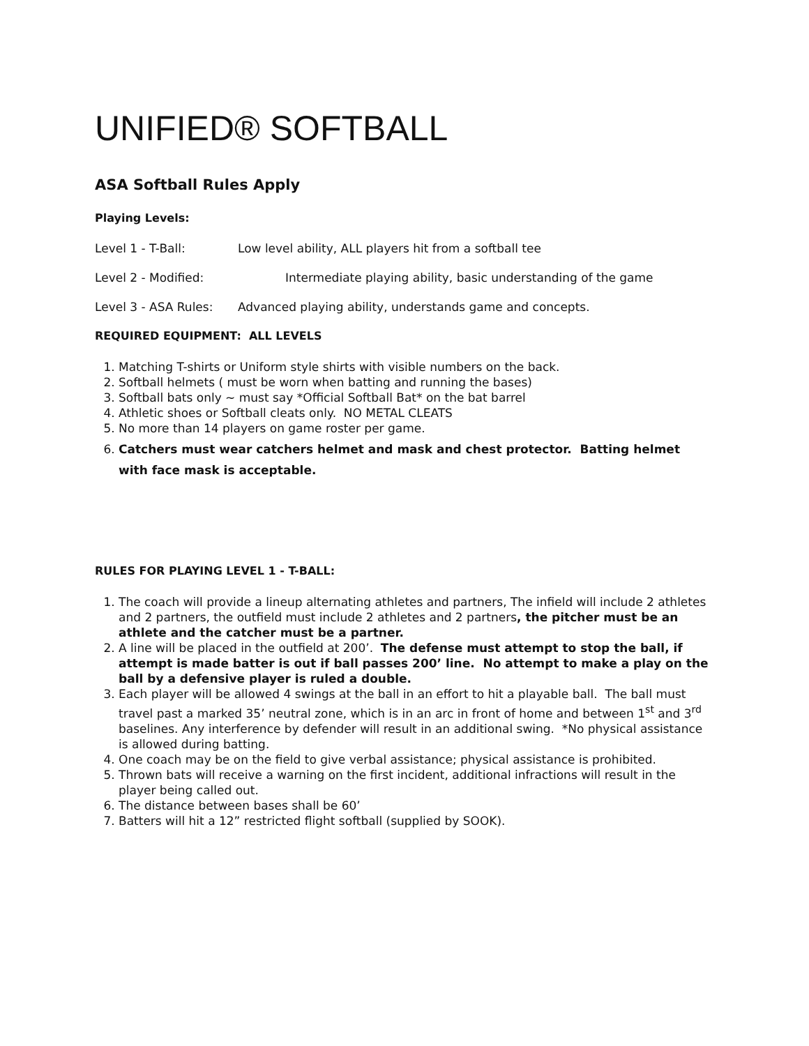UNIFIED® SOFTBALL
ASA Softball Rules Apply
Playing Levels:
Level 1 - T-Ball: Low level ability, ALL players hit from a softball tee
Level 2 - Modified: Intermediate playing ability, basic understanding of the game
Level 3 - ASA Rules: Advanced playing ability, understands game and concepts.
REQUIRED EQUIPMENT: ALL LEVELS
1. Matching T-shirts or Uniform style shirts with visible numbers on the back.
2. Softball helmets ( must be worn when batting and running the bases)
3. Softball bats only ~ must say *Official Softball Bat* on the bat barrel
4. Athletic shoes or Softball cleats only. NO METAL CLEATS
5. No more than 14 players on game roster per game.
6. Catchers must wear catchers helmet and mask and chest protector. Batting helmet with face mask is acceptable.
RULES FOR PLAYING LEVEL 1 - T-BALL:
1. The coach will provide a lineup alternating athletes and partners, The infield will include 2 athletes and 2 partners, the outfield must include 2 athletes and 2 partners, the pitcher must be an athlete and the catcher must be a partner.
2. A line will be placed in the outfield at 200’. The defense must attempt to stop the ball, if attempt is made batter is out if ball passes 200’ line. No attempt to make a play on the ball by a defensive player is ruled a double.
3. Each player will be allowed 4 swings at the ball in an effort to hit a playable ball. The ball must travel past a marked 35’ neutral zone, which is in an arc in front of home and between 1<sup>st</sup> and 3<sup>rd</sup> baselines. Any interference by defender will result in an additional swing. *No physical assistance is allowed during batting.
4. One coach may be on the field to give verbal assistance; physical assistance is prohibited.
5. Thrown bats will receive a warning on the first incident, additional infractions will result in the player being called out.
6. The distance between bases shall be 60’
7. Batters will hit a 12” restricted flight softball (supplied by SOOK).